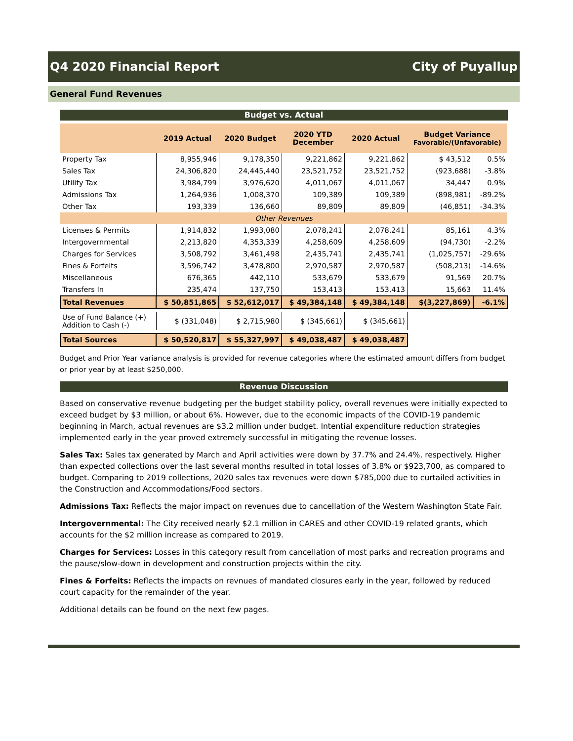Q4 2020 Financial Report City of Puyallup
General Fund Revenues
Budget vs. Actual
| | 2019 Actual | 2020 Budget | 2020 YTD December | 2020 Actual | Budget Variance Favorable/(Unfavorable) | |
| --- | --- | --- | --- | --- | --- | --- |
| Property Tax | 8,955,946 | 9,178,350 | 9,221,862 | 9,221,862 | $ 43,512 | 0.5% |
| Sales Tax | 24,306,820 | 24,445,440 | 23,521,752 | 23,521,752 | (923,688) | -3.8% |
| Utility Tax | 3,984,799 | 3,976,620 | 4,011,067 | 4,011,067 | 34,447 | 0.9% |
| Admissions Tax | 1,264,936 | 1,008,370 | 109,389 | 109,389 | (898,981) | -89.2% |
| Other Tax | 193,339 | 136,660 | 89,809 | 89,809 | (46,851) | -34.3% |
| Other Revenues | | | | | | |
| Licenses & Permits | 1,914,832 | 1,993,080 | 2,078,241 | 2,078,241 | 85,161 | 4.3% |
| Intergovernmental | 2,213,820 | 4,353,339 | 4,258,609 | 4,258,609 | (94,730) | -2.2% |
| Charges for Services | 3,508,792 | 3,461,498 | 2,435,741 | 2,435,741 | (1,025,757) | -29.6% |
| Fines & Forfeits | 3,596,742 | 3,478,800 | 2,970,587 | 2,970,587 | (508,213) | -14.6% |
| Miscellaneous | 676,365 | 442,110 | 533,679 | 533,679 | 91,569 | 20.7% |
| Transfers In | 235,474 | 137,750 | 153,413 | 153,413 | 15,663 | 11.4% |
| Total Revenues | $ 50,851,865 | $ 52,612,017 | $ 49,384,148 | $ 49,384,148 | $(3,227,869) | -6.1% |
| Use of Fund Balance (+) Addition to Cash (-) | $ (331,048) | $ 2,715,980 | $ (345,661) | $ (345,661) | | |
| Total Sources | $ 50,520,817 | $ 55,327,997 | $ 49,038,487 | $ 49,038,487 | | |
Budget and Prior Year variance analysis is provided for revenue categories where the estimated amount differs from budget or prior year by at least $250,000.
Revenue Discussion
Based on conservative revenue budgeting per the budget stability policy, overall revenues were initially expected to exceed budget by $3 million, or about 6%. However, due to the economic impacts of the COVID-19 pandemic beginning in March, actual revenues are $3.2 million under budget. Intential expenditure reduction strategies implemented early in the year proved extremely successful in mitigating the revenue losses.
Sales Tax: Sales tax generated by March and April activities were down by 37.7% and 24.4%, respectively. Higher than expected collections over the last several months resulted in total losses of 3.8% or $923,700, as compared to budget. Comparing to 2019 collections, 2020 sales tax revenues were down $785,000 due to curtailed activities in the Construction and Accommodations/Food sectors.
Admissions Tax: Reflects the major impact on revenues due to cancellation of the Western Washington State Fair.
Intergovernmental: The City received nearly $2.1 million in CARES and other COVID-19 related grants, which accounts for the $2 million increase as compared to 2019.
Charges for Services: Losses in this category result from cancellation of most parks and recreation programs and the pause/slow-down in development and construction projects within the city.
Fines & Forfeits: Reflects the impacts on revnues of mandated closures early in the year, followed by reduced court capacity for the remainder of the year.
Additional details can be found on the next few pages.